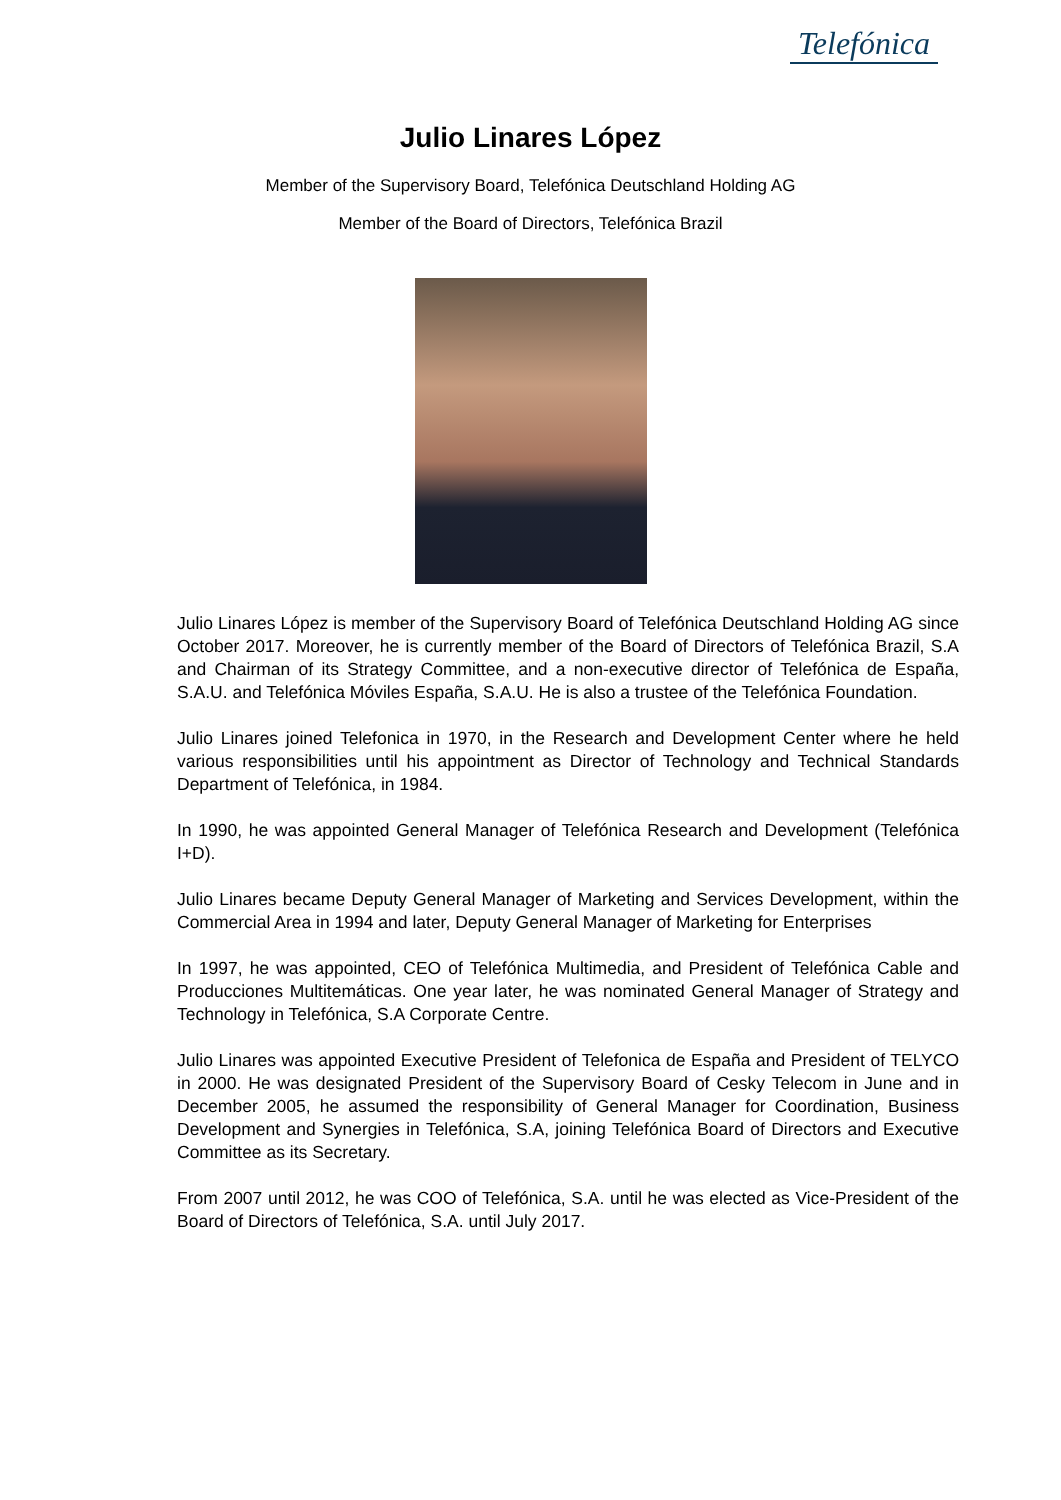Telefónica
Julio Linares López
Member of the Supervisory Board, Telefónica Deutschland Holding AG
Member of the Board of Directors, Telefónica Brazil
Julio Linares López is member of the Supervisory Board of Telefónica Deutschland Holding AG since October 2017. Moreover, he is currently member of the Board of Directors of Telefónica Brazil, S.A and Chairman of its Strategy Committee, and a non-executive director of Telefónica de España, S.A.U. and Telefónica Móviles España, S.A.U. He is also a trustee of the Telefónica Foundation.
Julio Linares joined Telefonica in 1970, in the Research and Development Center where he held various responsibilities until his appointment as Director of Technology and Technical Standards Department of Telefónica, in 1984.
In 1990, he was appointed General Manager of Telefónica Research and Development (Telefónica I+D).
Julio Linares became Deputy General Manager of Marketing and Services Development, within the Commercial Area in 1994 and later, Deputy General Manager of Marketing for Enterprises
In 1997, he was appointed, CEO of Telefónica Multimedia, and President of Telefónica Cable and Producciones Multitemáticas. One year later, he was nominated General Manager of Strategy and Technology in Telefónica, S.A Corporate Centre.
Julio Linares was appointed Executive President of Telefonica de España and President of TELYCO in 2000. He was designated President of the Supervisory Board of Cesky Telecom in June and in December 2005, he assumed the responsibility of General Manager for Coordination, Business Development and Synergies in Telefónica, S.A, joining Telefónica Board of Directors and Executive Committee as its Secretary.
From 2007 until 2012, he was COO of Telefónica, S.A. until he was elected as Vice-President of the Board of Directors of Telefónica, S.A. until July 2017.